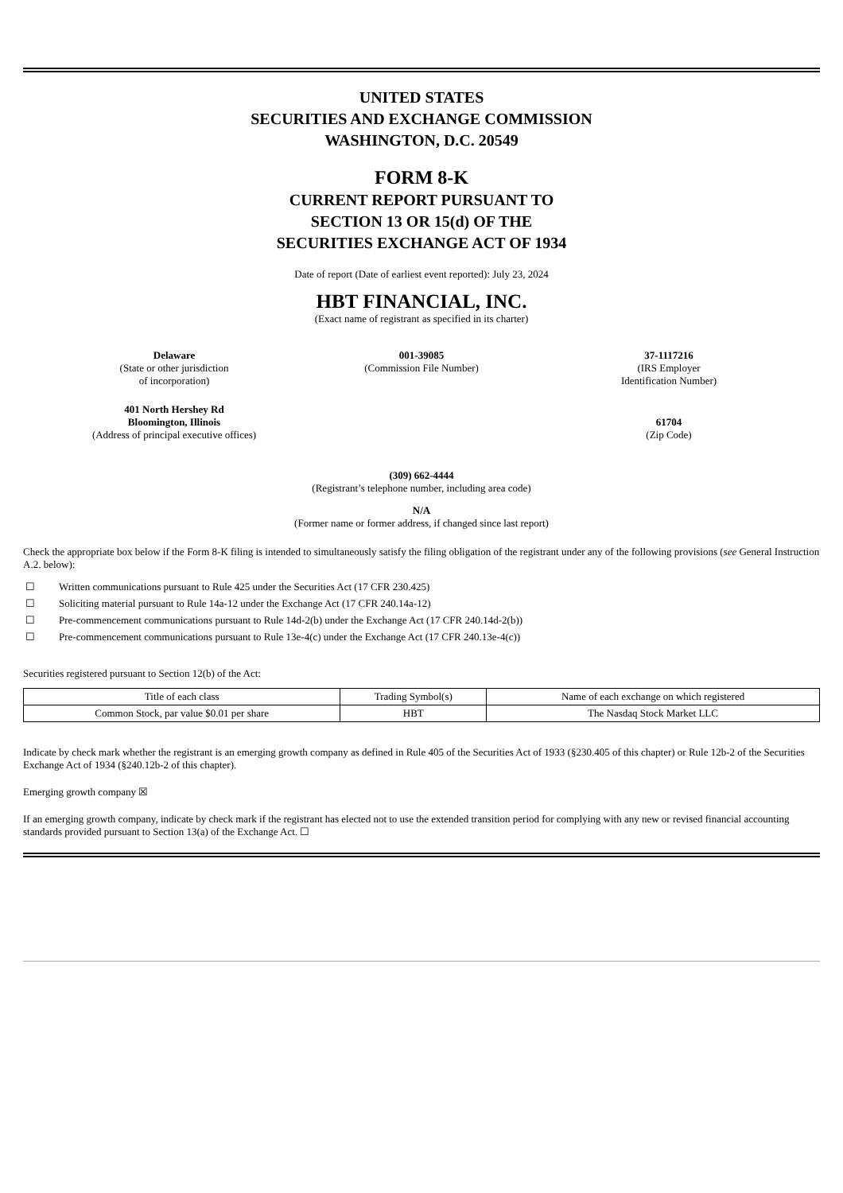UNITED STATES
SECURITIES AND EXCHANGE COMMISSION
WASHINGTON, D.C. 20549
FORM 8-K
CURRENT REPORT PURSUANT TO
SECTION 13 OR 15(d) OF THE
SECURITIES EXCHANGE ACT OF 1934
Date of report (Date of earliest event reported): July 23, 2024
HBT FINANCIAL, INC.
(Exact name of registrant as specified in its charter)
Delaware
(State or other jurisdiction
of incorporation)
001-39085
(Commission File Number)
37-1117216
(IRS Employer
Identification Number)
401 North Hershey Rd
Bloomington, Illinois
(Address of principal executive offices)
61704
(Zip Code)
(309) 662-4444
(Registrant’s telephone number, including area code)
N/A
(Former name or former address, if changed since last report)
Check the appropriate box below if the Form 8-K filing is intended to simultaneously satisfy the filing obligation of the registrant under any of the following provisions (see General Instruction A.2. below):
☐ Written communications pursuant to Rule 425 under the Securities Act (17 CFR 230.425)
☐ Soliciting material pursuant to Rule 14a-12 under the Exchange Act (17 CFR 240.14a-12)
☐ Pre-commencement communications pursuant to Rule 14d-2(b) under the Exchange Act (17 CFR 240.14d-2(b))
☐ Pre-commencement communications pursuant to Rule 13e-4(c) under the Exchange Act (17 CFR 240.13e-4(c))
Securities registered pursuant to Section 12(b) of the Act:
| Title of each class | Trading Symbol(s) | Name of each exchange on which registered |
| Common Stock, par value $0.01 per share | HBT | The Nasdaq Stock Market LLC |
Indicate by check mark whether the registrant is an emerging growth company as defined in Rule 405 of the Securities Act of 1933 (§230.405 of this chapter) or Rule 12b-2 of the Securities Exchange Act of 1934 (§240.12b-2 of this chapter).
Emerging growth company ☒
If an emerging growth company, indicate by check mark if the registrant has elected not to use the extended transition period for complying with any new or revised financial accounting standards provided pursuant to Section 13(a) of the Exchange Act. ☐